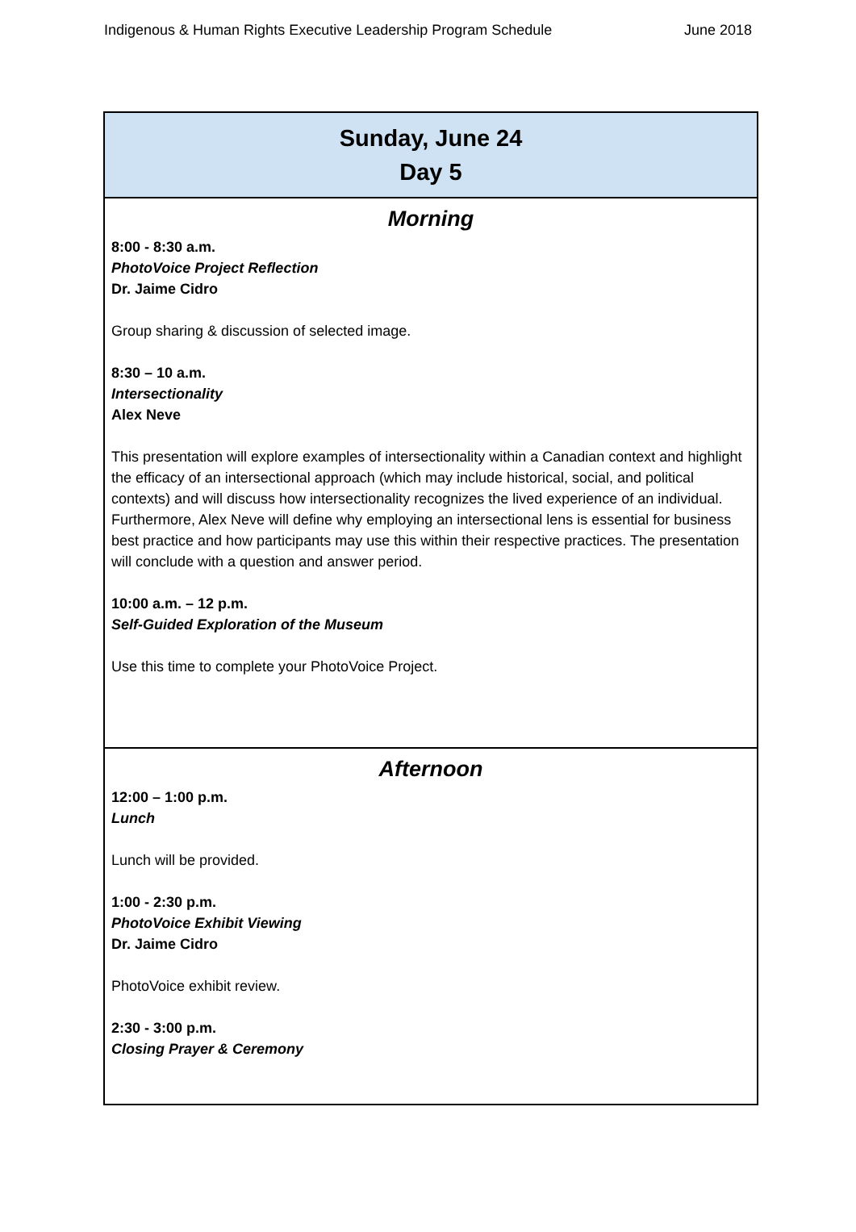Indigenous & Human Rights Executive Leadership Program Schedule June 2018
| Sunday, June 24 Day 5 |
| --- |
| Morning 8:00 - 8:30 a.m. PhotoVoice Project Reflection Dr. Jaime Cidro Group sharing & discussion of selected image. 8:30 – 10 a.m. Intersectionality Alex Neve This presentation will explore examples of intersectionality within a Canadian context and highlight the efficacy of an intersectional approach (which may include historical, social, and political contexts) and will discuss how intersectionality recognizes the lived experience of an individual. Furthermore, Alex Neve will define why employing an intersectional lens is essential for business best practice and how participants may use this within their respective practices. The presentation will conclude with a question and answer period. 10:00 a.m. – 12 p.m. Self-Guided Exploration of the Museum Use this time to complete your PhotoVoice Project. |
| Afternoon 12:00 – 1:00 p.m. Lunch Lunch will be provided. 1:00 - 2:30 p.m. PhotoVoice Exhibit Viewing Dr. Jaime Cidro PhotoVoice exhibit review. 2:30 - 3:00 p.m. Closing Prayer & Ceremony |